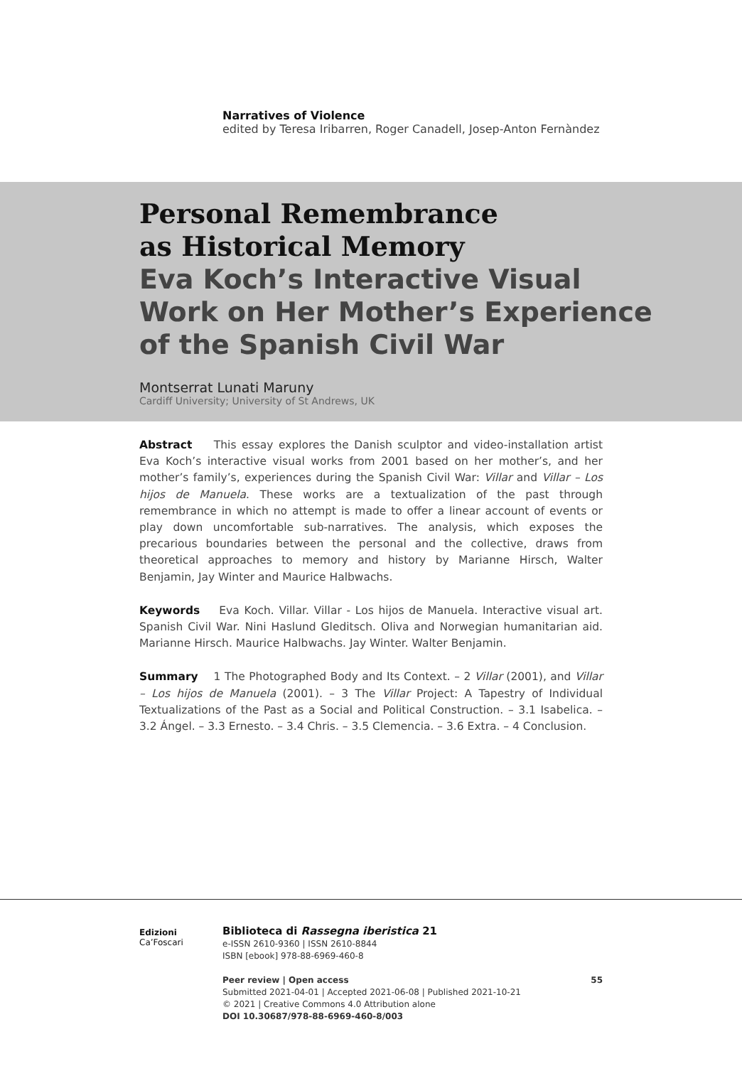Narratives of Violence
edited by Teresa Iribarren, Roger Canadell, Josep-Anton Fernàndez
Personal Remembrance
as Historical Memory
Eva Koch’s Interactive Visual
Work on Her Mother’s Experience
of the Spanish Civil War
Montserrat Lunati Maruny
Cardiff University; University of St Andrews, UK
Abstract This essay explores the Danish sculptor and video-installation artist Eva Koch’s interactive visual works from 2001 based on her mother’s, and her mother’s family’s, experiences during the Spanish Civil War: Villar and Villar – Los hijos de Manuela. These works are a textualization of the past through remembrance in which no attempt is made to offer a linear account of events or play down uncomfortable sub-narratives. The analysis, which exposes the precarious boundaries between the personal and the collective, draws from theoretical approaches to memory and history by Marianne Hirsch, Walter Benjamin, Jay Winter and Maurice Halbwachs.
Keywords Eva Koch. Villar. Villar - Los hijos de Manuela. Interactive visual art. Spanish Civil War. Nini Haslund Gleditsch. Oliva and Norwegian humanitarian aid. Marianne Hirsch. Maurice Halbwachs. Jay Winter. Walter Benjamin.
Summary 1 The Photographed Body and Its Context. – 2 Villar (2001), and Villar – Los hijos de Manuela (2001). – 3 The Villar Project: A Tapestry of Individual Textualizations of the Past as a Social and Political Construction. – 3.1 Isabelica. – 3.2 Ángel. – 3.3 Ernesto. – 3.4 Chris. – 3.5 Clemencia. – 3.6 Extra. – 4 Conclusion.
Edizioni
Ca’Foscari
Biblioteca di Rassegna iberistica 21
e-ISSN 2610-9360 | ISSN 2610-8844
ISBN [ebook] 978-88-6969-460-8
Peer review | Open access 55
Submitted 2021-04-01 | Accepted 2021-06-08 | Published 2021-10-21
© 2021 | Creative Commons 4.0 Attribution alone
DOI 10.30687/978-88-6969-460-8/003